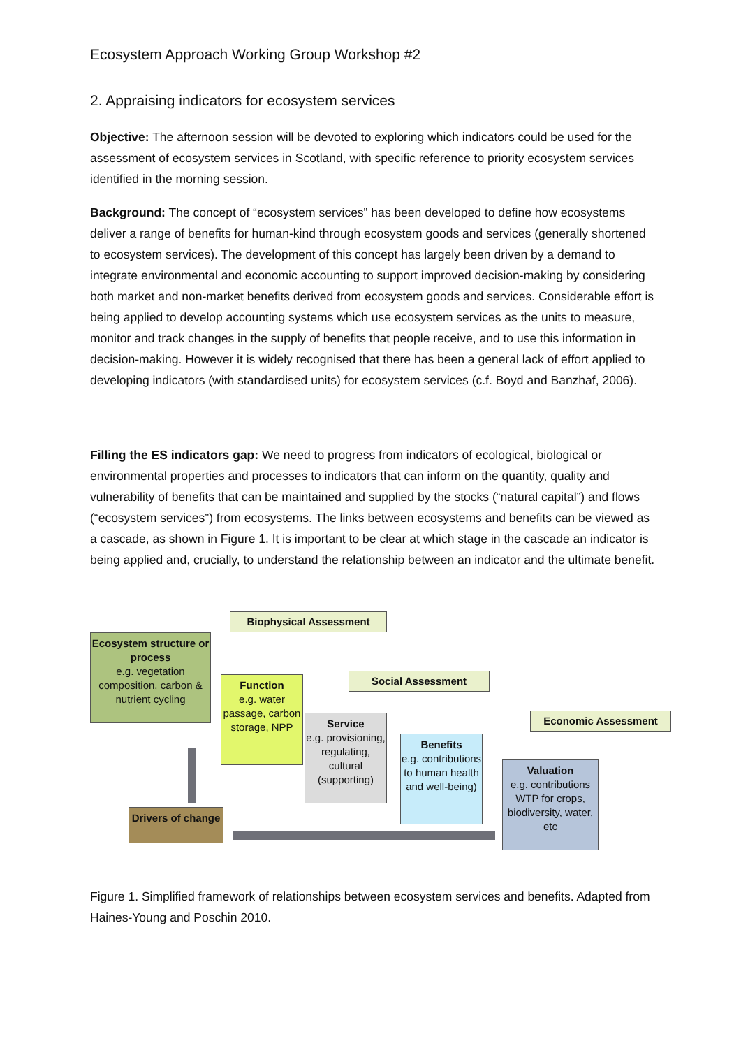Ecosystem Approach Working Group Workshop #2
2. Appraising indicators for ecosystem services
Objective: The afternoon session will be devoted to exploring which indicators could be used for the assessment of ecosystem services in Scotland, with specific reference to priority ecosystem services identified in the morning session.
Background: The concept of “ecosystem services” has been developed to define how ecosystems deliver a range of benefits for human-kind through ecosystem goods and services (generally shortened to ecosystem services). The development of this concept has largely been driven by a demand to integrate environmental and economic accounting to support improved decision-making by considering both market and non-market benefits derived from ecosystem goods and services. Considerable effort is being applied to develop accounting systems which use ecosystem services as the units to measure, monitor and track changes in the supply of benefits that people receive, and to use this information in decision-making. However it is widely recognised that there has been a general lack of effort applied to developing indicators (with standardised units) for ecosystem services (c.f. Boyd and Banzhaf, 2006).
Filling the ES indicators gap: We need to progress from indicators of ecological, biological or environmental properties and processes to indicators that can inform on the quantity, quality and vulnerability of benefits that can be maintained and supplied by the stocks (“natural capital”) and flows (“ecosystem services”) from ecosystems. The links between ecosystems and benefits can be viewed as a cascade, as shown in Figure 1. It is important to be clear at which stage in the cascade an indicator is being applied and, crucially, to understand the relationship between an indicator and the ultimate benefit.
Biophysical Assessment
Ecosystem structure or process
e.g. vegetation composition, carbon & nutrient cycling
Function
e.g. water passage, carbon storage, NPP
Social Assessment
Service
e.g. provisioning, regulating, cultural (supporting)
Benefits
e.g. contributions to human health and well-being)
Economic Assessment
Valuation
e.g. contributions WTP for crops, biodiversity, water, etc
Drivers of change
Figure 1. Simplified framework of relationships between ecosystem services and benefits. Adapted from Haines-Young and Poschin 2010.